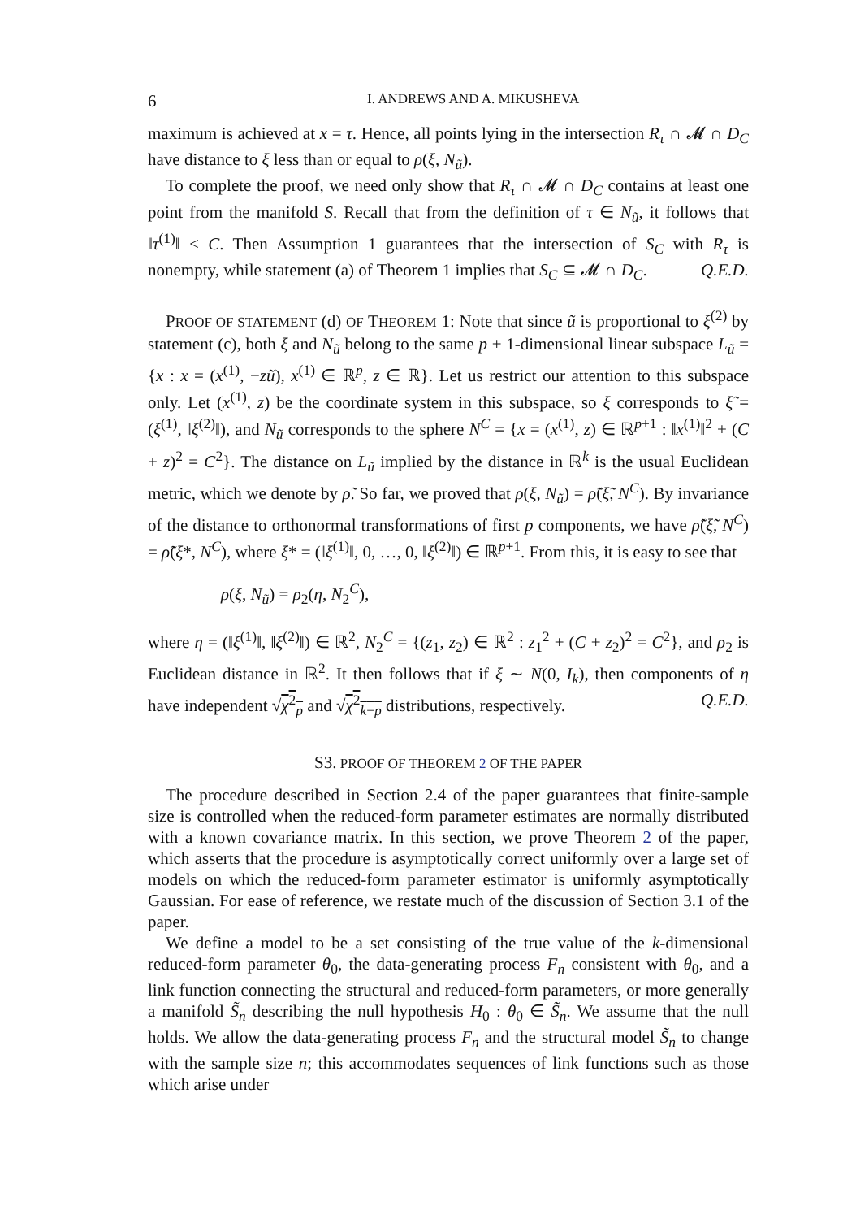6 I. ANDREWS AND A. MIKUSHEVA
maximum is achieved at x = τ. Hence, all points lying in the intersection R<sub>τ</sub> ∩ 𝓜 ∩ D<sub>C</sub> have distance to ξ less than or equal to ρ(ξ, N<sub>ũ</sub>).
To complete the proof, we need only show that R<sub>τ</sub> ∩ 𝓜 ∩ D<sub>C</sub> contains at least one point from the manifold S. Recall that from the definition of τ ∈ N<sub>ũ</sub>, it follows that ‖τ<sup>(1)</sup>‖ ≤ C. Then Assumption 1 guarantees that the intersection of S<sub>C</sub> with R<sub>τ</sub> is nonempty, while statement (a) of Theorem 1 implies that S<sub>C</sub> ⊆ 𝓜 ∩ D<sub>C</sub>. Q.E.D.
PROOF OF STATEMENT (d) OF THEOREM 1: Note that since ũ is proportional to ξ<sup>(2)</sup> by statement (c), both ξ and N<sub>ũ</sub> belong to the same p + 1-dimensional linear subspace L<sub>ũ</sub> = {x : x = (x<sup>(1)</sup>, −zũ), x<sup>(1)</sup> ∈ ℝ<sup>p</sup>, z ∈ ℝ}. Let us restrict our attention to this subspace only. Let (x<sup>(1)</sup>, z) be the coordinate system in this subspace, so ξ corresponds to ξ̃ = (ξ<sup>(1)</sup>, ‖ξ<sup>(2)</sup>‖), and N<sub>ũ</sub> corresponds to the sphere N<sup>C</sup> = {x = (x<sup>(1)</sup>, z) ∈ ℝ<sup>p+1</sup> : ‖x<sup>(1)</sup>‖<sup>2</sup> + (C + z)<sup>2</sup> = C<sup>2</sup>}. The distance on L<sub>ũ</sub> implied by the distance in ℝ<sup>k</sup> is the usual Euclidean metric, which we denote by ρ̃. So far, we proved that ρ(ξ, N<sub>ũ</sub>) = ρ̃(ξ̃, N<sup>C</sup>). By invariance of the distance to orthonormal transformations of first p components, we have ρ̃(ξ̃, N<sup>C</sup>) = ρ̃(ξ*, N<sup>C</sup>), where ξ* = (‖ξ<sup>(1)</sup>‖, 0, …, 0, ‖ξ<sup>(2)</sup>‖) ∈ ℝ<sup>p+1</sup>. From this, it is easy to see that
ρ(ξ, N<sub>ũ</sub>) = ρ<sub>2</sub>(η, N<sub>2</sub><sup>C</sup>),
where η = (‖ξ<sup>(1)</sup>‖, ‖ξ<sup>(2)</sup>‖) ∈ ℝ<sup>2</sup>, N<sub>2</sub><sup>C</sup> = {(z<sub>1</sub>, z<sub>2</sub>) ∈ ℝ<sup>2</sup> : z<sub>1</sub><sup>2</sup> + (C + z<sub>2</sub>)<sup>2</sup> = C<sup>2</sup>}, and ρ<sub>2</sub> is Euclidean distance in ℝ<sup>2</sup>. It then follows that if ξ ∼ N(0, I<sub>k</sub>), then components of η have independent √χ<sup>2</sup><sub>p</sub> and √χ<sup>2</sup><sub>k−p</sub> distributions, respectively. Q.E.D.
S3. PROOF OF THEOREM 2 OF THE PAPER
The procedure described in Section 2.4 of the paper guarantees that finite-sample size is controlled when the reduced-form parameter estimates are normally distributed with a known covariance matrix. In this section, we prove Theorem 2 of the paper, which asserts that the procedure is asymptotically correct uniformly over a large set of models on which the reduced-form parameter estimator is uniformly asymptotically Gaussian. For ease of reference, we restate much of the discussion of Section 3.1 of the paper.
We define a model to be a set consisting of the true value of the k-dimensional reduced-form parameter θ<sub>0</sub>, the data-generating process F<sub>n</sub> consistent with θ<sub>0</sub>, and a link function connecting the structural and reduced-form parameters, or more generally a manifold S̃<sub>n</sub> describing the null hypothesis H<sub>0</sub> : θ<sub>0</sub> ∈ S̃<sub>n</sub>. We assume that the null holds. We allow the data-generating process F<sub>n</sub> and the structural model S̃<sub>n</sub> to change with the sample size n; this accommodates sequences of link functions such as those which arise under